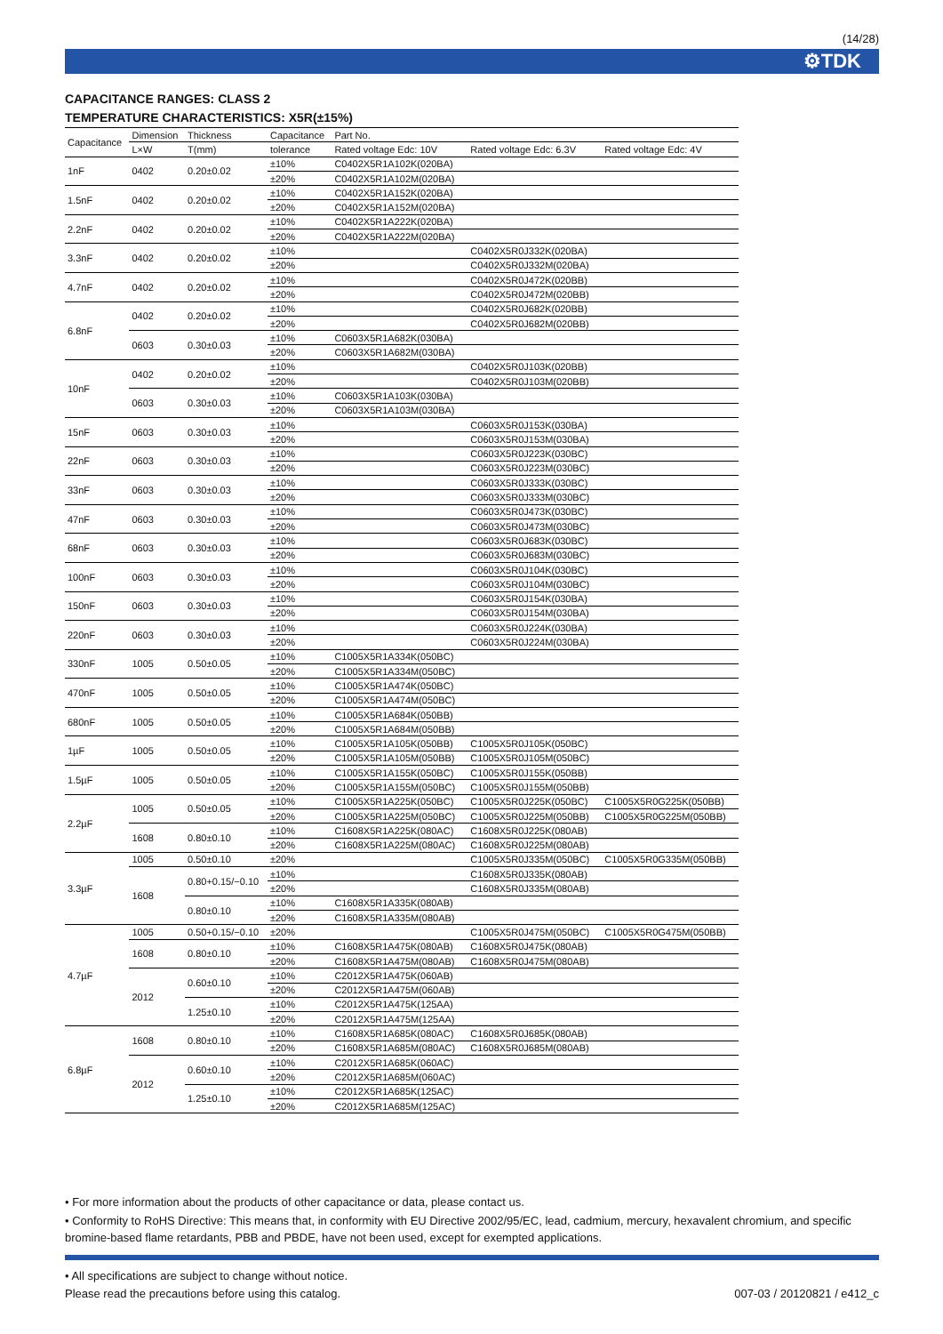(14/28)
⚙TDK
CAPACITANCE RANGES: CLASS 2
TEMPERATURE CHARACTERISTICS: X5R(±15%)
| Capacitance | Dimension | Thickness | Capacitance | Part No. | | |
| --- | --- | --- | --- | --- | --- | --- |
| | L×W | T(mm) | tolerance | Rated voltage Edc: 10V | Rated voltage Edc: 6.3V | Rated voltage Edc: 4V |
| 1nF | 0402 | 0.20±0.02 | ±10% | C0402X5R1A102K(020BA) | | |
| | | | ±20% | C0402X5R1A102M(020BA) | | |
| 1.5nF | 0402 | 0.20±0.02 | ±10% | C0402X5R1A152K(020BA) | | |
| | | | ±20% | C0402X5R1A152M(020BA) | | |
| 2.2nF | 0402 | 0.20±0.02 | ±10% | C0402X5R1A222K(020BA) | | |
| | | | ±20% | C0402X5R1A222M(020BA) | | |
| 3.3nF | 0402 | 0.20±0.02 | ±10% | | C0402X5R0J332K(020BA) | |
| | | | ±20% | | C0402X5R0J332M(020BA) | |
| 4.7nF | 0402 | 0.20±0.02 | ±10% | | C0402X5R0J472K(020BB) | |
| | | | ±20% | | C0402X5R0J472M(020BB) | |
| 6.8nF | 0402 | 0.20±0.02 | ±10% | | C0402X5R0J682K(020BB) | |
| | | | ±20% | | C0402X5R0J682M(020BB) | |
| | 0603 | 0.30±0.03 | ±10% | C0603X5R1A682K(030BA) | | |
| | | | ±20% | C0603X5R1A682M(030BA) | | |
| 10nF | 0402 | 0.20±0.02 | ±10% | | C0402X5R0J103K(020BB) | |
| | | | ±20% | | C0402X5R0J103M(020BB) | |
| | 0603 | 0.30±0.03 | ±10% | C0603X5R1A103K(030BA) | | |
| | | | ±20% | C0603X5R1A103M(030BA) | | |
| 15nF | 0603 | 0.30±0.03 | ±10% | | C0603X5R0J153K(030BA) | |
| | | | ±20% | | C0603X5R0J153M(030BA) | |
| 22nF | 0603 | 0.30±0.03 | ±10% | | C0603X5R0J223K(030BC) | |
| | | | ±20% | | C0603X5R0J223M(030BC) | |
| 33nF | 0603 | 0.30±0.03 | ±10% | | C0603X5R0J333K(030BC) | |
| | | | ±20% | | C0603X5R0J333M(030BC) | |
| 47nF | 0603 | 0.30±0.03 | ±10% | | C0603X5R0J473K(030BC) | |
| | | | ±20% | | C0603X5R0J473M(030BC) | |
| 68nF | 0603 | 0.30±0.03 | ±10% | | C0603X5R0J683K(030BC) | |
| | | | ±20% | | C0603X5R0J683M(030BC) | |
| 100nF | 0603 | 0.30±0.03 | ±10% | | C0603X5R0J104K(030BC) | |
| | | | ±20% | | C0603X5R0J104M(030BC) | |
| 150nF | 0603 | 0.30±0.03 | ±10% | | C0603X5R0J154K(030BA) | |
| | | | ±20% | | C0603X5R0J154M(030BA) | |
| 220nF | 0603 | 0.30±0.03 | ±10% | | C0603X5R0J224K(030BA) | |
| | | | ±20% | | C0603X5R0J224M(030BA) | |
| 330nF | 1005 | 0.50±0.05 | ±10% | C1005X5R1A334K(050BC) | | |
| | | | ±20% | C1005X5R1A334M(050BC) | | |
| 470nF | 1005 | 0.50±0.05 | ±10% | C1005X5R1A474K(050BC) | | |
| | | | ±20% | C1005X5R1A474M(050BC) | | |
| 680nF | 1005 | 0.50±0.05 | ±10% | C1005X5R1A684K(050BB) | | |
| | | | ±20% | C1005X5R1A684M(050BB) | | |
| 1µF | 1005 | 0.50±0.05 | ±10% | C1005X5R1A105K(050BB) | C1005X5R0J105K(050BC) | |
| | | | ±20% | C1005X5R1A105M(050BB) | C1005X5R0J105M(050BC) | |
| 1.5µF | 1005 | 0.50±0.05 | ±10% | C1005X5R1A155K(050BC) | C1005X5R0J155K(050BB) | |
| | | | ±20% | C1005X5R1A155M(050BC) | C1005X5R0J155M(050BB) | |
| 2.2µF | 1005 | 0.50±0.05 | ±10% | C1005X5R1A225K(050BC) | C1005X5R0J225K(050BC) | C1005X5R0G225K(050BB) |
| | | | ±20% | C1005X5R1A225M(050BC) | C1005X5R0J225M(050BB) | C1005X5R0G225M(050BB) |
| | 1608 | 0.80±0.10 | ±10% | C1608X5R1A225K(080AC) | C1608X5R0J225K(080AB) | |
| | | | ±20% | C1608X5R1A225M(080AC) | C1608X5R0J225M(080AB) | |
| 3.3µF | 1005 | 0.50±0.10 | ±20% | | C1005X5R0J335M(050BC) | C1005X5R0G335M(050BB) |
| | 1608 | 0.80+0.15/−0.10 | ±10% | | C1608X5R0J335K(080AB) | |
| | | | ±20% | | C1608X5R0J335M(080AB) | |
| | | 0.80±0.10 | ±10% | C1608X5R1A335K(080AB) | | |
| | | | ±20% | C1608X5R1A335M(080AB) | | |
| 4.7µF | 1005 | 0.50+0.15/−0.10 | ±20% | | C1005X5R0J475M(050BC) | C1005X5R0G475M(050BB) |
| | 1608 | 0.80±0.10 | ±10% | C1608X5R1A475K(080AB) | C1608X5R0J475K(080AB) | |
| | | | ±20% | C1608X5R1A475M(080AB) | C1608X5R0J475M(080AB) | |
| | 2012 | 0.60±0.10 | ±10% | C2012X5R1A475K(060AB) | | |
| | | | ±20% | C2012X5R1A475M(060AB) | | |
| | | 1.25±0.10 | ±10% | C2012X5R1A475K(125AA) | | |
| | | | ±20% | C2012X5R1A475M(125AA) | | |
| 6.8µF | 1608 | 0.80±0.10 | ±10% | C1608X5R1A685K(080AC) | C1608X5R0J685K(080AB) | |
| | | | ±20% | C1608X5R1A685M(080AC) | C1608X5R0J685M(080AB) | |
| | 2012 | 0.60±0.10 | ±10% | C2012X5R1A685K(060AC) | | |
| | | | ±20% | C2012X5R1A685M(060AC) | | |
| | | 1.25±0.10 | ±10% | C2012X5R1A685K(125AC) | | |
| | | | ±20% | C2012X5R1A685M(125AC) | | |
• For more information about the products of other capacitance or data, please contact us.
• Conformity to RoHS Directive: This means that, in conformity with EU Directive 2002/95/EC, lead, cadmium, mercury, hexavalent chromium, and specific bromine-based flame retardants, PBB and PBDE, have not been used, except for exempted applications.
• All specifications are subject to change without notice.
Please read the precautions before using this catalog.
007-03 / 20120821 / e412_c